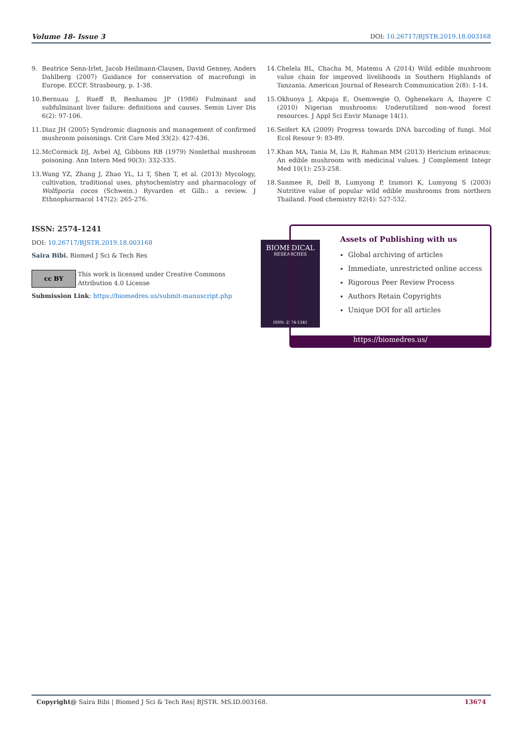Volume 18- Issue 3 DOI: 10.26717/BJSTR.2019.18.003168
9. Beatrice Senn-Irlet, Jacob Heilmann-Clausen, David Genney, Anders Dahlberg (2007) Guidance for conservation of macrofungi in Europe. ECCF, Strasbourg, p. 1-38.
10. Bernuau J, Rueff B, Benhamou JP (1986) Fulminant and subfulminant liver failure: definitions and causes. Semin Liver Dis 6(2): 97-106.
11. Diaz JH (2005) Syndromic diagnosis and management of confirmed mushroom poisonings. Crit Care Med 33(2): 427-436.
12. McCormick DJ, Avbel AJ, Gibbons RB (1979) Nonlethal mushroom poisoning. Ann Intern Med 90(3): 332-335.
13. Wang YZ, Zhang J, Zhao YL, Li T, Shen T, et al. (2013) Mycology, cultivation, traditional uses, phytochemistry and pharmacology of Wolfiporia cocos (Schwein.) Ryvarden et Gilb.: a review. J Ethnopharmacol 147(2): 265-276.
14. Chelela BL, Chacha M, Matemu A (2014) Wild edible mushroom value chain for improved livelihoods in Southern Highlands of Tanzania. American Journal of Research Communication 2(8): 1-14.
15. Okhuoya J, Akpaja E, Osemwegie O, Oghenekaro A, Ihayere C (2010) Nigerian mushrooms: Underutilized non-wood forest resources. J Appl Sci Envir Manage 14(1).
16. Seifert KA (2009) Progress towards DNA barcoding of fungi. Mol Ecol Resour 9: 83-89.
17. Khan MA, Tania M, Liu R, Rahman MM (2013) Hericium erinaceus: An edible mushroom with medicinal values. J Complement Integr Med 10(1): 253-258.
18. Sanmee R, Dell B, Lumyong P, Izumori K, Lumyong S (2003) Nutritive value of popular wild edible mushrooms from northern Thailand. Food chemistry 82(4): 527-532.
ISSN: 2574-1241
DOI: 10.26717/BJSTR.2019.18.003168
Saira Bibi. Biomed J Sci & Tech Res
cc BY
This work is licensed under Creative Commons Attribution 4.0 License
Submission Link: https://biomedres.us/submit-manuscript.php
BIOMEDICAL
RESEARCHES
ISSN: 2574-1241
Assets of Publishing with us
Global archiving of articles
Immediate, unrestricted online access
Rigorous Peer Review Process
Authors Retain Copyrights
Unique DOI for all articles
https://biomedres.us/
Copyright@ Saira Bibi | Biomed J Sci & Tech Res| BJSTR. MS.ID.003168. 13674